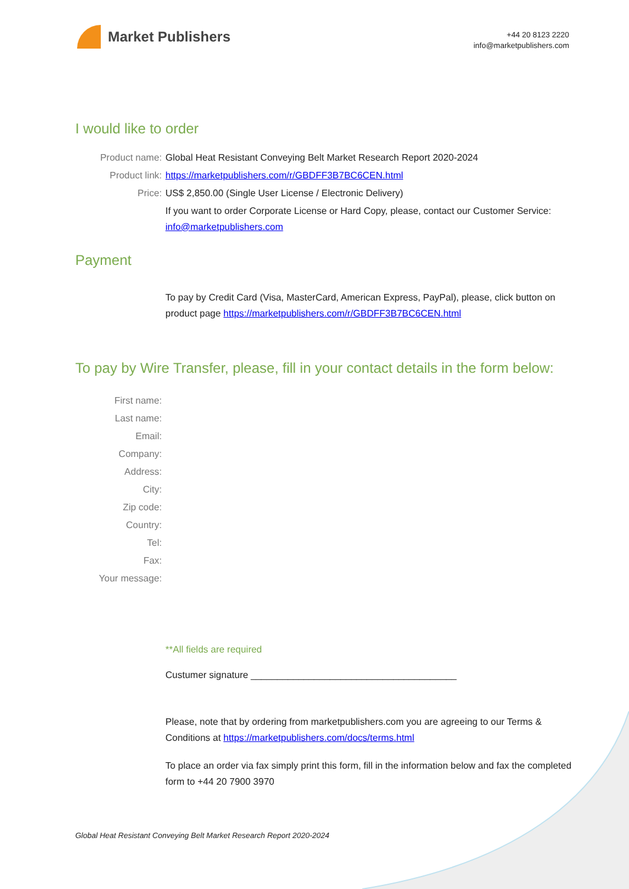Market Publishers
+44 20 8123 2220
info@marketpublishers.com
I would like to order
Product name: Global Heat Resistant Conveying Belt Market Research Report 2020-2024
Product link: https://marketpublishers.com/r/GBDFF3B7BC6CEN.html
Price: US$ 2,850.00 (Single User License / Electronic Delivery)
If you want to order Corporate License or Hard Copy, please, contact our Customer Service:
info@marketpublishers.com
Payment
To pay by Credit Card (Visa, MasterCard, American Express, PayPal), please, click button on product page https://marketpublishers.com/r/GBDFF3B7BC6CEN.html
To pay by Wire Transfer, please, fill in your contact details in the form below:
First name:
Last name:
Email:
Company:
Address:
City:
Zip code:
Country:
Tel:
Fax:
Your message:
**All fields are required
Custumer signature _______________________________________
Please, note that by ordering from marketpublishers.com you are agreeing to our Terms & Conditions at https://marketpublishers.com/docs/terms.html
To place an order via fax simply print this form, fill in the information below and fax the completed form to +44 20 7900 3970
Global Heat Resistant Conveying Belt Market Research Report 2020-2024